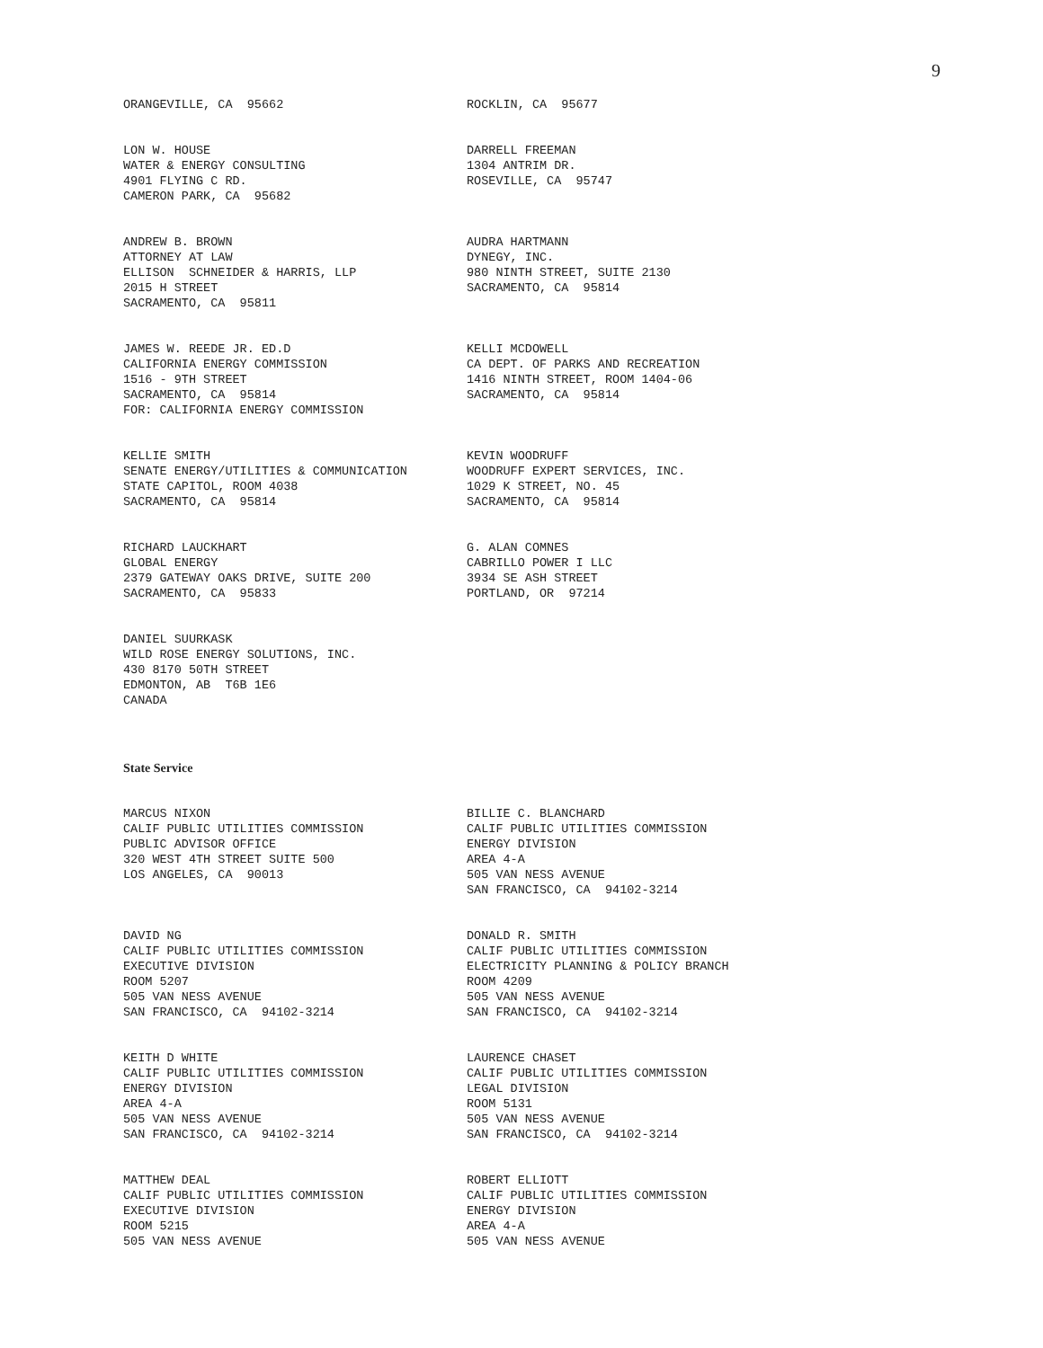9
ORANGEVILLE, CA 95662
ROCKLIN, CA 95677
LON W. HOUSE WATER & ENERGY CONSULTING 4901 FLYING C RD. CAMERON PARK, CA 95682
DARRELL FREEMAN 1304 ANTRIM DR. ROSEVILLE, CA 95747
ANDREW B. BROWN ATTORNEY AT LAW ELLISON SCHNEIDER & HARRIS, LLP 2015 H STREET SACRAMENTO, CA 95811
AUDRA HARTMANN DYNEGY, INC. 980 NINTH STREET, SUITE 2130 SACRAMENTO, CA 95814
JAMES W. REEDE JR. ED.D CALIFORNIA ENERGY COMMISSION 1516 - 9TH STREET SACRAMENTO, CA 95814 FOR: CALIFORNIA ENERGY COMMISSION
KELLI MCDOWELL CA DEPT. OF PARKS AND RECREATION 1416 NINTH STREET, ROOM 1404-06 SACRAMENTO, CA 95814
KELLIE SMITH SENATE ENERGY/UTILITIES & COMMUNICATION STATE CAPITOL, ROOM 4038 SACRAMENTO, CA 95814
KEVIN WOODRUFF WOODRUFF EXPERT SERVICES, INC. 1029 K STREET, NO. 45 SACRAMENTO, CA 95814
RICHARD LAUCKHART GLOBAL ENERGY 2379 GATEWAY OAKS DRIVE, SUITE 200 SACRAMENTO, CA 95833
G. ALAN COMNES CABRILLO POWER I LLC 3934 SE ASH STREET PORTLAND, OR 97214
DANIEL SUURKASK WILD ROSE ENERGY SOLUTIONS, INC. 430 8170 50TH STREET EDMONTON, AB T6B 1E6 CANADA
State Service
MARCUS NIXON CALIF PUBLIC UTILITIES COMMISSION PUBLIC ADVISOR OFFICE 320 WEST 4TH STREET SUITE 500 LOS ANGELES, CA 90013
BILLIE C. BLANCHARD CALIF PUBLIC UTILITIES COMMISSION ENERGY DIVISION AREA 4-A 505 VAN NESS AVENUE SAN FRANCISCO, CA 94102-3214
DAVID NG CALIF PUBLIC UTILITIES COMMISSION EXECUTIVE DIVISION ROOM 5207 505 VAN NESS AVENUE SAN FRANCISCO, CA 94102-3214
DONALD R. SMITH CALIF PUBLIC UTILITIES COMMISSION ELECTRICITY PLANNING & POLICY BRANCH ROOM 4209 505 VAN NESS AVENUE SAN FRANCISCO, CA 94102-3214
KEITH D WHITE CALIF PUBLIC UTILITIES COMMISSION ENERGY DIVISION AREA 4-A 505 VAN NESS AVENUE SAN FRANCISCO, CA 94102-3214
LAURENCE CHASET CALIF PUBLIC UTILITIES COMMISSION LEGAL DIVISION ROOM 5131 505 VAN NESS AVENUE SAN FRANCISCO, CA 94102-3214
MATTHEW DEAL CALIF PUBLIC UTILITIES COMMISSION EXECUTIVE DIVISION ROOM 5215 505 VAN NESS AVENUE
ROBERT ELLIOTT CALIF PUBLIC UTILITIES COMMISSION ENERGY DIVISION AREA 4-A 505 VAN NESS AVENUE